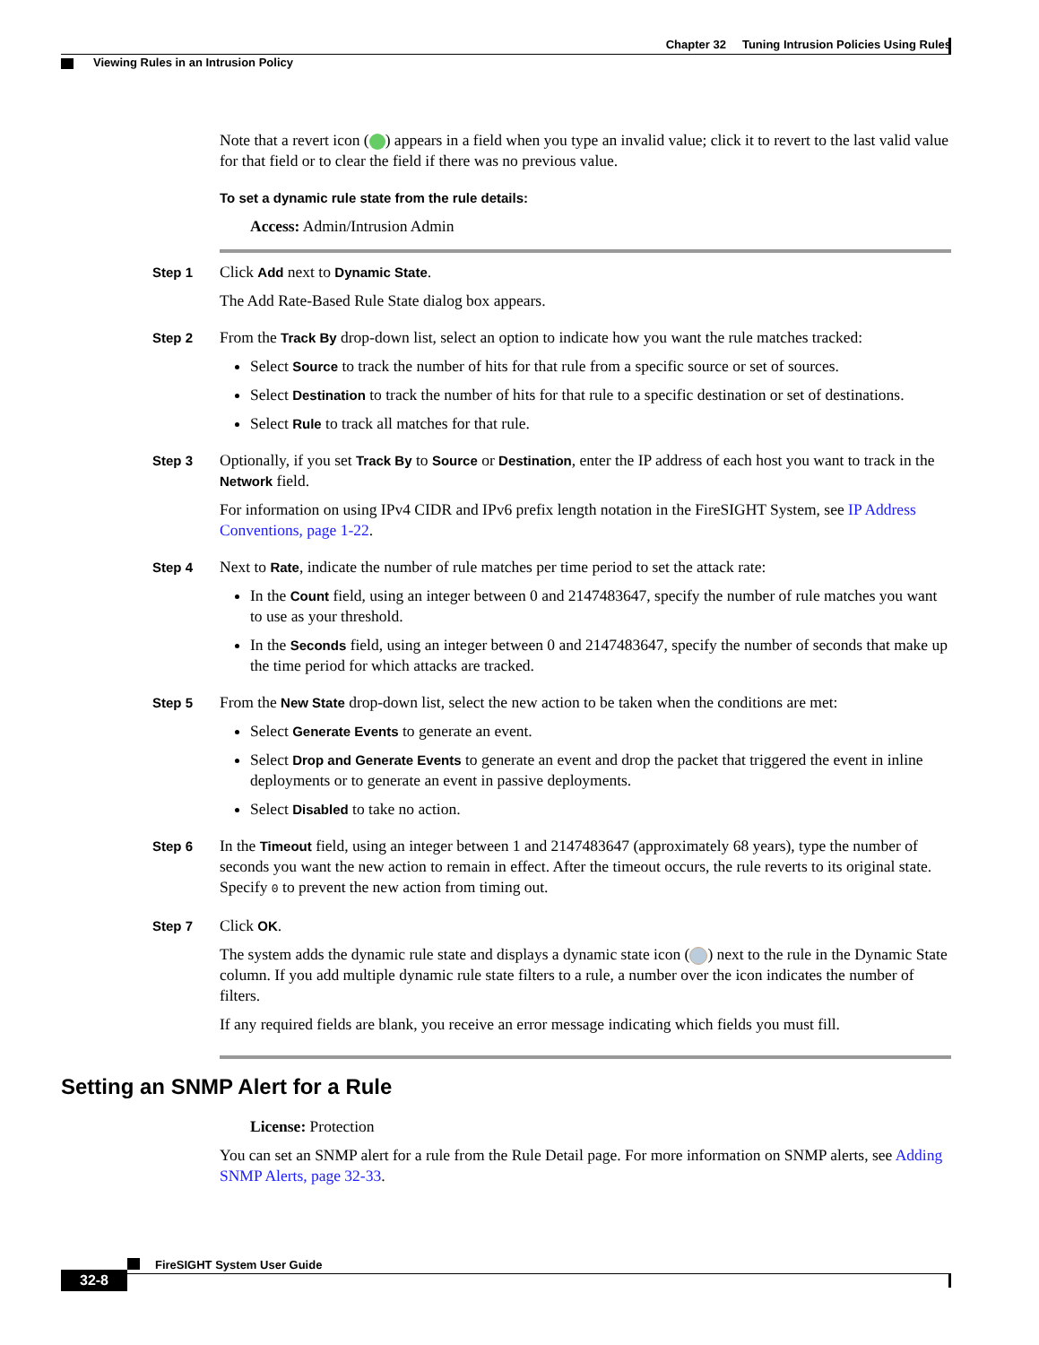Chapter 32 Tuning Intrusion Policies Using Rules
Viewing Rules in an Intrusion Policy
Note that a revert icon ( ) appears in a field when you type an invalid value; click it to revert to the last valid value for that field or to clear the field if there was no previous value.
To set a dynamic rule state from the rule details:
Access: Admin/Intrusion Admin
Step 1
Click Add next to Dynamic State.
The Add Rate-Based Rule State dialog box appears.
Step 2
From the Track By drop-down list, select an option to indicate how you want the rule matches tracked:
Select Source to track the number of hits for that rule from a specific source or set of sources.
Select Destination to track the number of hits for that rule to a specific destination or set of destinations.
Select Rule to track all matches for that rule.
Step 3
Optionally, if you set Track By to Source or Destination, enter the IP address of each host you want to track in the Network field.
For information on using IPv4 CIDR and IPv6 prefix length notation in the FireSIGHT System, see IP Address Conventions, page 1-22.
Step 4
Next to Rate, indicate the number of rule matches per time period to set the attack rate:
In the Count field, using an integer between 0 and 2147483647, specify the number of rule matches you want to use as your threshold.
In the Seconds field, using an integer between 0 and 2147483647, specify the number of seconds that make up the time period for which attacks are tracked.
Step 5
From the New State drop-down list, select the new action to be taken when the conditions are met:
Select Generate Events to generate an event.
Select Drop and Generate Events to generate an event and drop the packet that triggered the event in inline deployments or to generate an event in passive deployments.
Select Disabled to take no action.
Step 6
In the Timeout field, using an integer between 1 and 2147483647 (approximately 68 years), type the number of seconds you want the new action to remain in effect. After the timeout occurs, the rule reverts to its original state. Specify 0 to prevent the new action from timing out.
Step 7
Click OK.
The system adds the dynamic rule state and displays a dynamic state icon ( ) next to the rule in the Dynamic State column. If you add multiple dynamic rule state filters to a rule, a number over the icon indicates the number of filters.
If any required fields are blank, you receive an error message indicating which fields you must fill.
Setting an SNMP Alert for a Rule
License: Protection
You can set an SNMP alert for a rule from the Rule Detail page. For more information on SNMP alerts, see Adding SNMP Alerts, page 32-33.
FireSIGHT System User Guide
32-8